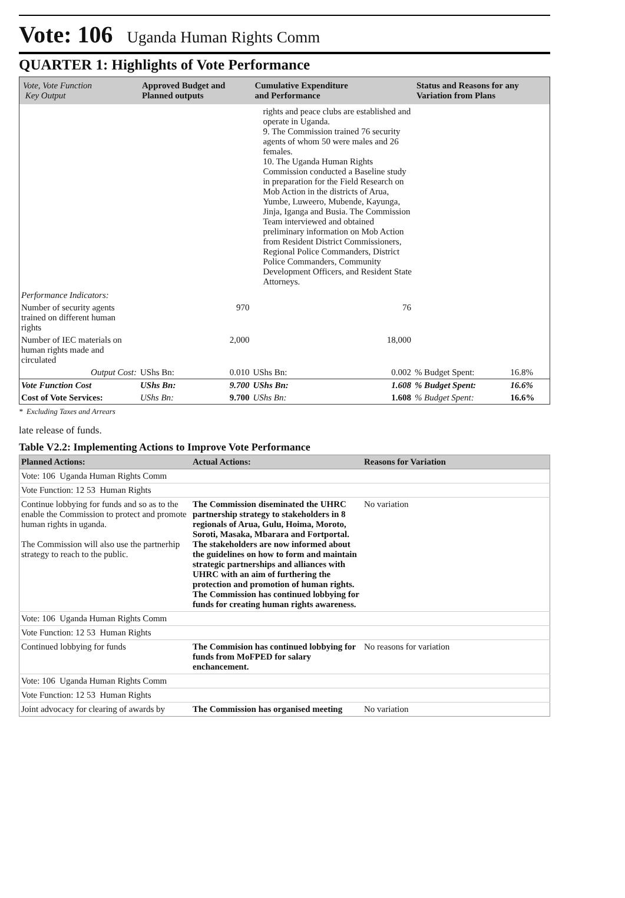Vote: 106 Uganda Human Rights Comm
QUARTER 1: Highlights of Vote Performance
| Vote, Vote Function Key Output | Approved Budget and Planned outputs | | Cumulative Expenditure and Performance | | Status and Reasons for any Variation from Plans | |
| --- | --- | --- | --- | --- | --- | --- |
| | | | rights and peace clubs are established and operate in Uganda. 9. The Commission trained 76 security agents of whom 50 were males and 26 females. 10. The Uganda Human Rights Commission conducted a Baseline study in preparation for the Field Research on Mob Action in the districts of Arua, Yumbe, Luweero, Mubende, Kayunga, Jinja, Iganga and Busia. The Commission Team interviewed and obtained preliminary information on Mob Action from Resident District Commissioners, Regional Police Commanders, District Police Commanders, Community Development Officers, and Resident State Attorneys. | | | |
| Performance Indicators: | | | | | | |
| Number of security agents trained on different human rights | | 970 | | 76 | | |
| Number of IEC materials on human rights made and circulated | | 2,000 | | 18,000 | | |
| Output Cost: | UShs Bn: | 0.010 | UShs Bn: | 0.002 | % Budget Spent: | 16.8% |
| Vote Function Cost | UShs Bn: | 9.700 | UShs Bn: | 1.608 | % Budget Spent: | 16.6% |
| Cost of Vote Services: | UShs Bn: | 9.700 | UShs Bn: | 1.608 | % Budget Spent: | 16.6% |
* Excluding Taxes and Arrears
late release of funds.
Table V2.2: Implementing Actions to Improve Vote Performance
| Planned Actions: | Actual Actions: | Reasons for Variation |
| --- | --- | --- |
| Vote: 106 Uganda Human Rights Comm | | |
| Vote Function: 12 53 Human Rights | | |
| Continue lobbying for funds and so as to the enable the Commission to protect and promote human rights in uganda. The Commission will also use the partnerhip strategy to reach to the public. | The Commission diseminated the UHRC partnership strategy to stakeholders in 8 regionals of Arua, Gulu, Hoima, Moroto, Soroti, Masaka, Mbarara and Fortportal. The stakeholders are now informed about the guidelines on how to form and maintain strategic partnerships and alliances with UHRC with an aim of furthering the protection and promotion of human rights. The Commission has continued lobbying for funds for creating human rights awareness. | No variation |
| Vote: 106 Uganda Human Rights Comm | | |
| Vote Function: 12 53 Human Rights | | |
| Continued lobbying for funds | The Commision has continued lobbying for funds from MoFPED for salary enchancement. | No reasons for variation |
| Vote: 106 Uganda Human Rights Comm | | |
| Vote Function: 12 53 Human Rights | | |
| Joint advocacy for clearing of awards by | The Commission has organised meeting | No variation |